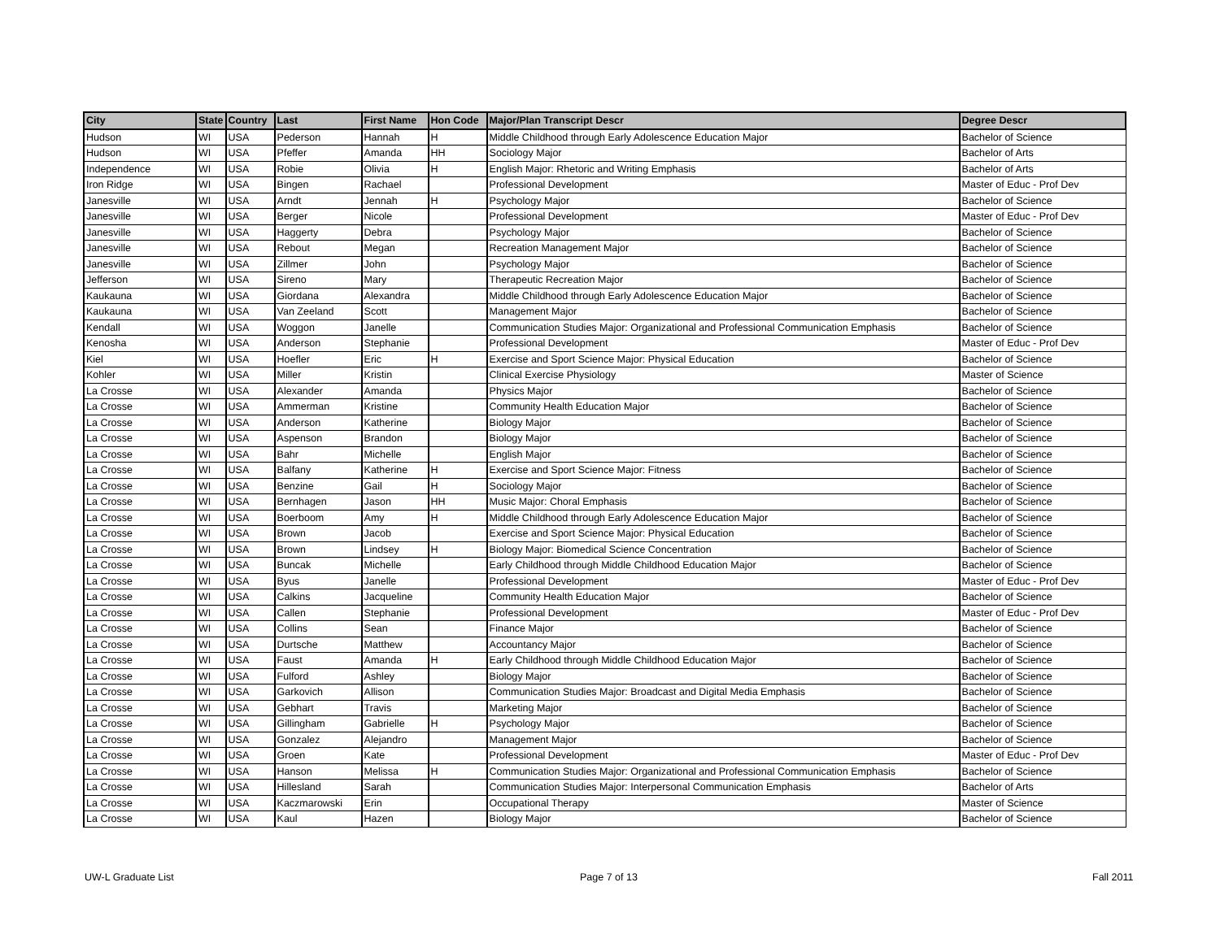| City | State | Country | Last | First Name | Hon Code | Major/Plan Transcript Descr | Degree Descr |
| --- | --- | --- | --- | --- | --- | --- | --- |
| Hudson | WI | USA | Pederson | Hannah | H | Middle Childhood through Early Adolescence Education Major | Bachelor of Science |
| Hudson | WI | USA | Pfeffer | Amanda | HH | Sociology Major | Bachelor of Arts |
| Independence | WI | USA | Robie | Olivia | H | English Major: Rhetoric and Writing Emphasis | Bachelor of Arts |
| Iron Ridge | WI | USA | Bingen | Rachael | | Professional Development | Master of Educ - Prof Dev |
| Janesville | WI | USA | Arndt | Jennah | H | Psychology Major | Bachelor of Science |
| Janesville | WI | USA | Berger | Nicole | | Professional Development | Master of Educ - Prof Dev |
| Janesville | WI | USA | Haggerty | Debra | | Psychology Major | Bachelor of Science |
| Janesville | WI | USA | Rebout | Megan | | Recreation Management Major | Bachelor of Science |
| Janesville | WI | USA | Zillmer | John | | Psychology Major | Bachelor of Science |
| Jefferson | WI | USA | Sireno | Mary | | Therapeutic Recreation Major | Bachelor of Science |
| Kaukauna | WI | USA | Giordana | Alexandra | | Middle Childhood through Early Adolescence Education Major | Bachelor of Science |
| Kaukauna | WI | USA | Van Zeeland | Scott | | Management Major | Bachelor of Science |
| Kendall | WI | USA | Woggon | Janelle | | Communication Studies Major: Organizational and Professional Communication Emphasis | Bachelor of Science |
| Kenosha | WI | USA | Anderson | Stephanie | | Professional Development | Master of Educ - Prof Dev |
| Kiel | WI | USA | Hoefler | Eric | H | Exercise and Sport Science Major: Physical Education | Bachelor of Science |
| Kohler | WI | USA | Miller | Kristin | | Clinical Exercise Physiology | Master of Science |
| La Crosse | WI | USA | Alexander | Amanda | | Physics Major | Bachelor of Science |
| La Crosse | WI | USA | Ammerman | Kristine | | Community Health Education Major | Bachelor of Science |
| La Crosse | WI | USA | Anderson | Katherine | | Biology Major | Bachelor of Science |
| La Crosse | WI | USA | Aspenson | Brandon | | Biology Major | Bachelor of Science |
| La Crosse | WI | USA | Bahr | Michelle | | English Major | Bachelor of Science |
| La Crosse | WI | USA | Balfany | Katherine | H | Exercise and Sport Science Major: Fitness | Bachelor of Science |
| La Crosse | WI | USA | Benzine | Gail | H | Sociology Major | Bachelor of Science |
| La Crosse | WI | USA | Bernhagen | Jason | HH | Music Major: Choral Emphasis | Bachelor of Science |
| La Crosse | WI | USA | Boerboom | Amy | H | Middle Childhood through Early Adolescence Education Major | Bachelor of Science |
| La Crosse | WI | USA | Brown | Jacob | | Exercise and Sport Science Major: Physical Education | Bachelor of Science |
| La Crosse | WI | USA | Brown | Lindsey | H | Biology Major: Biomedical Science Concentration | Bachelor of Science |
| La Crosse | WI | USA | Buncak | Michelle | | Early Childhood through Middle Childhood Education Major | Bachelor of Science |
| La Crosse | WI | USA | Byus | Janelle | | Professional Development | Master of Educ - Prof Dev |
| La Crosse | WI | USA | Calkins | Jacqueline | | Community Health Education Major | Bachelor of Science |
| La Crosse | WI | USA | Callen | Stephanie | | Professional Development | Master of Educ - Prof Dev |
| La Crosse | WI | USA | Collins | Sean | | Finance Major | Bachelor of Science |
| La Crosse | WI | USA | Durtsche | Matthew | | Accountancy Major | Bachelor of Science |
| La Crosse | WI | USA | Faust | Amanda | H | Early Childhood through Middle Childhood Education Major | Bachelor of Science |
| La Crosse | WI | USA | Fulford | Ashley | | Biology Major | Bachelor of Science |
| La Crosse | WI | USA | Garkovich | Allison | | Communication Studies Major: Broadcast and Digital Media Emphasis | Bachelor of Science |
| La Crosse | WI | USA | Gebhart | Travis | | Marketing Major | Bachelor of Science |
| La Crosse | WI | USA | Gillingham | Gabrielle | H | Psychology Major | Bachelor of Science |
| La Crosse | WI | USA | Gonzalez | Alejandro | | Management Major | Bachelor of Science |
| La Crosse | WI | USA | Groen | Kate | | Professional Development | Master of Educ - Prof Dev |
| La Crosse | WI | USA | Hanson | Melissa | H | Communication Studies Major: Organizational and Professional Communication Emphasis | Bachelor of Science |
| La Crosse | WI | USA | Hillesland | Sarah | | Communication Studies Major: Interpersonal Communication Emphasis | Bachelor of Arts |
| La Crosse | WI | USA | Kaczmarowski | Erin | | Occupational Therapy | Master of Science |
| La Crosse | WI | USA | Kaul | Hazen | | Biology Major | Bachelor of Science |
UW-L Graduate List Page 7 of 13 Fall 2011